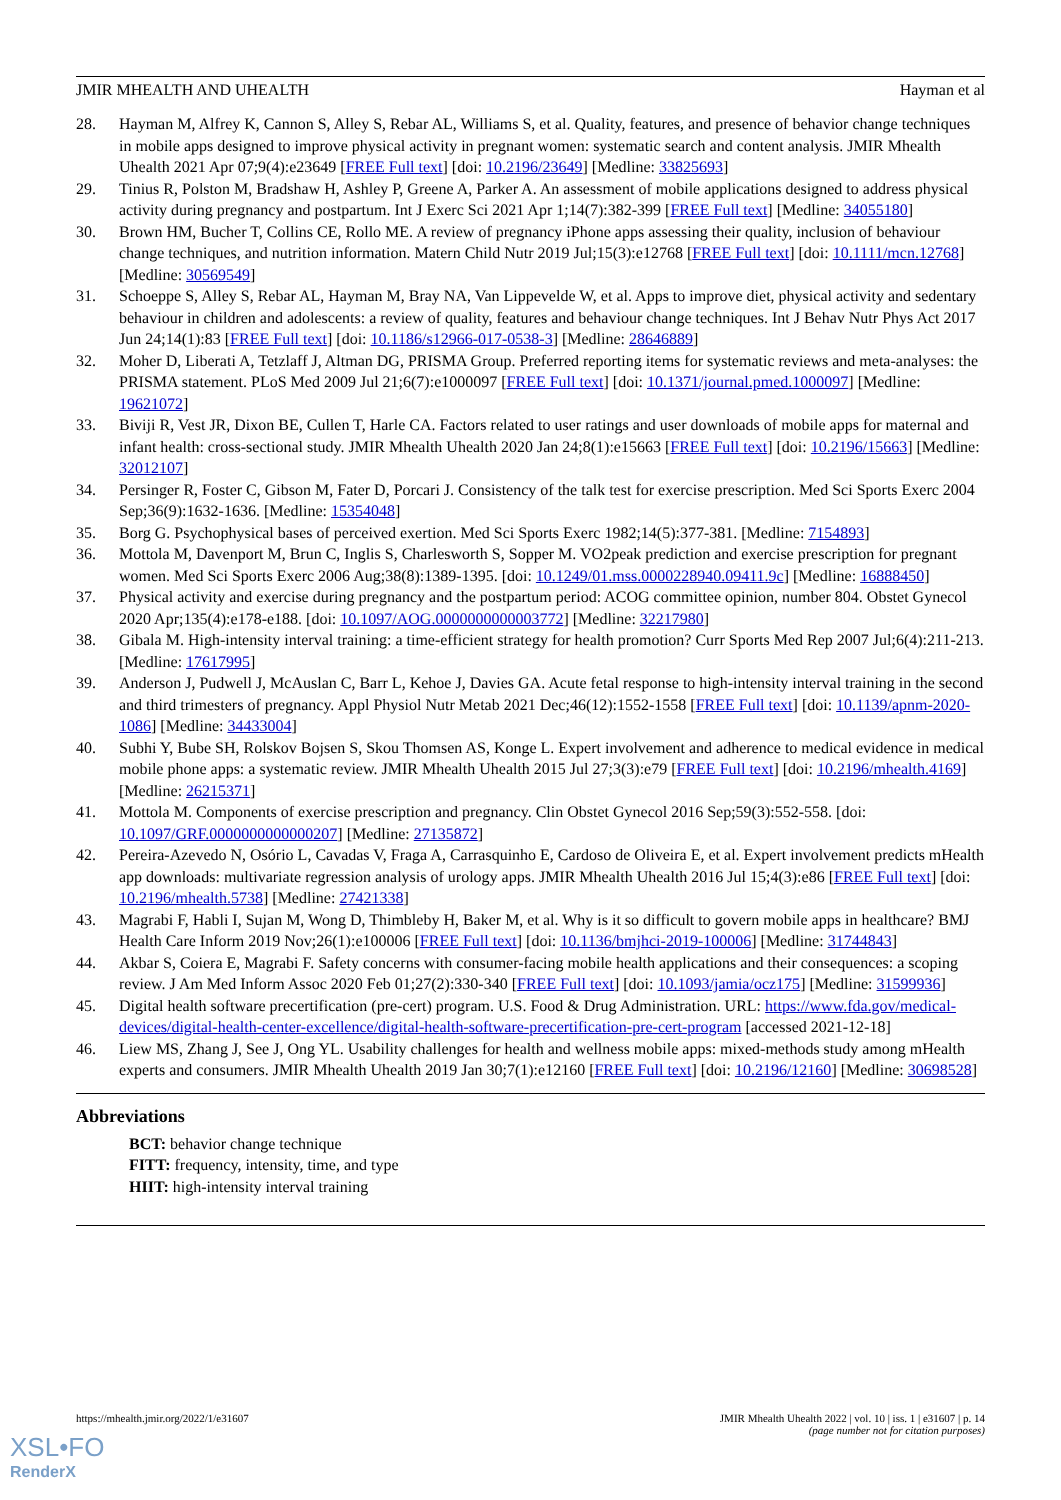JMIR MHEALTH AND UHEALTH Hayman et al
28. Hayman M, Alfrey K, Cannon S, Alley S, Rebar AL, Williams S, et al. Quality, features, and presence of behavior change techniques in mobile apps designed to improve physical activity in pregnant women: systematic search and content analysis. JMIR Mhealth Uhealth 2021 Apr 07;9(4):e23649 [FREE Full text] [doi: 10.2196/23649] [Medline: 33825693]
29. Tinius R, Polston M, Bradshaw H, Ashley P, Greene A, Parker A. An assessment of mobile applications designed to address physical activity during pregnancy and postpartum. Int J Exerc Sci 2021 Apr 1;14(7):382-399 [FREE Full text] [Medline: 34055180]
30. Brown HM, Bucher T, Collins CE, Rollo ME. A review of pregnancy iPhone apps assessing their quality, inclusion of behaviour change techniques, and nutrition information. Matern Child Nutr 2019 Jul;15(3):e12768 [FREE Full text] [doi: 10.1111/mcn.12768] [Medline: 30569549]
31. Schoeppe S, Alley S, Rebar AL, Hayman M, Bray NA, Van Lippevelde W, et al. Apps to improve diet, physical activity and sedentary behaviour in children and adolescents: a review of quality, features and behaviour change techniques. Int J Behav Nutr Phys Act 2017 Jun 24;14(1):83 [FREE Full text] [doi: 10.1186/s12966-017-0538-3] [Medline: 28646889]
32. Moher D, Liberati A, Tetzlaff J, Altman DG, PRISMA Group. Preferred reporting items for systematic reviews and meta-analyses: the PRISMA statement. PLoS Med 2009 Jul 21;6(7):e1000097 [FREE Full text] [doi: 10.1371/journal.pmed.1000097] [Medline: 19621072]
33. Biviji R, Vest JR, Dixon BE, Cullen T, Harle CA. Factors related to user ratings and user downloads of mobile apps for maternal and infant health: cross-sectional study. JMIR Mhealth Uhealth 2020 Jan 24;8(1):e15663 [FREE Full text] [doi: 10.2196/15663] [Medline: 32012107]
34. Persinger R, Foster C, Gibson M, Fater D, Porcari J. Consistency of the talk test for exercise prescription. Med Sci Sports Exerc 2004 Sep;36(9):1632-1636. [Medline: 15354048]
35. Borg G. Psychophysical bases of perceived exertion. Med Sci Sports Exerc 1982;14(5):377-381. [Medline: 7154893]
36. Mottola M, Davenport M, Brun C, Inglis S, Charlesworth S, Sopper M. VO2peak prediction and exercise prescription for pregnant women. Med Sci Sports Exerc 2006 Aug;38(8):1389-1395. [doi: 10.1249/01.mss.0000228940.09411.9c] [Medline: 16888450]
37. Physical activity and exercise during pregnancy and the postpartum period: ACOG committee opinion, number 804. Obstet Gynecol 2020 Apr;135(4):e178-e188. [doi: 10.1097/AOG.0000000000003772] [Medline: 32217980]
38. Gibala M. High-intensity interval training: a time-efficient strategy for health promotion? Curr Sports Med Rep 2007 Jul;6(4):211-213. [Medline: 17617995]
39. Anderson J, Pudwell J, McAuslan C, Barr L, Kehoe J, Davies GA. Acute fetal response to high-intensity interval training in the second and third trimesters of pregnancy. Appl Physiol Nutr Metab 2021 Dec;46(12):1552-1558 [FREE Full text] [doi: 10.1139/apnm-2020-1086] [Medline: 34433004]
40. Subhi Y, Bube SH, Rolskov Bojsen S, Skou Thomsen AS, Konge L. Expert involvement and adherence to medical evidence in medical mobile phone apps: a systematic review. JMIR Mhealth Uhealth 2015 Jul 27;3(3):e79 [FREE Full text] [doi: 10.2196/mhealth.4169] [Medline: 26215371]
41. Mottola M. Components of exercise prescription and pregnancy. Clin Obstet Gynecol 2016 Sep;59(3):552-558. [doi: 10.1097/GRF.0000000000000207] [Medline: 27135872]
42. Pereira-Azevedo N, Osório L, Cavadas V, Fraga A, Carrasquinho E, Cardoso de Oliveira E, et al. Expert involvement predicts mHealth app downloads: multivariate regression analysis of urology apps. JMIR Mhealth Uhealth 2016 Jul 15;4(3):e86 [FREE Full text] [doi: 10.2196/mhealth.5738] [Medline: 27421338]
43. Magrabi F, Habli I, Sujan M, Wong D, Thimbleby H, Baker M, et al. Why is it so difficult to govern mobile apps in healthcare? BMJ Health Care Inform 2019 Nov;26(1):e100006 [FREE Full text] [doi: 10.1136/bmjhci-2019-100006] [Medline: 31744843]
44. Akbar S, Coiera E, Magrabi F. Safety concerns with consumer-facing mobile health applications and their consequences: a scoping review. J Am Med Inform Assoc 2020 Feb 01;27(2):330-340 [FREE Full text] [doi: 10.1093/jamia/ocz175] [Medline: 31599936]
45. Digital health software precertification (pre-cert) program. U.S. Food & Drug Administration. URL: https://www.fda.gov/medical-devices/digital-health-center-excellence/digital-health-software-precertification-pre-cert-program [accessed 2021-12-18]
46. Liew MS, Zhang J, See J, Ong YL. Usability challenges for health and wellness mobile apps: mixed-methods study among mHealth experts and consumers. JMIR Mhealth Uhealth 2019 Jan 30;7(1):e12160 [FREE Full text] [doi: 10.2196/12160] [Medline: 30698528]
Abbreviations
BCT: behavior change technique
FITT: frequency, intensity, time, and type
HIIT: high-intensity interval training
https://mhealth.jmir.org/2022/1/e31607 JMIR Mhealth Uhealth 2022 | vol. 10 | iss. 1 | e31607 | p. 14
(page number not for citation purposes)
XSL•FO
RenderX